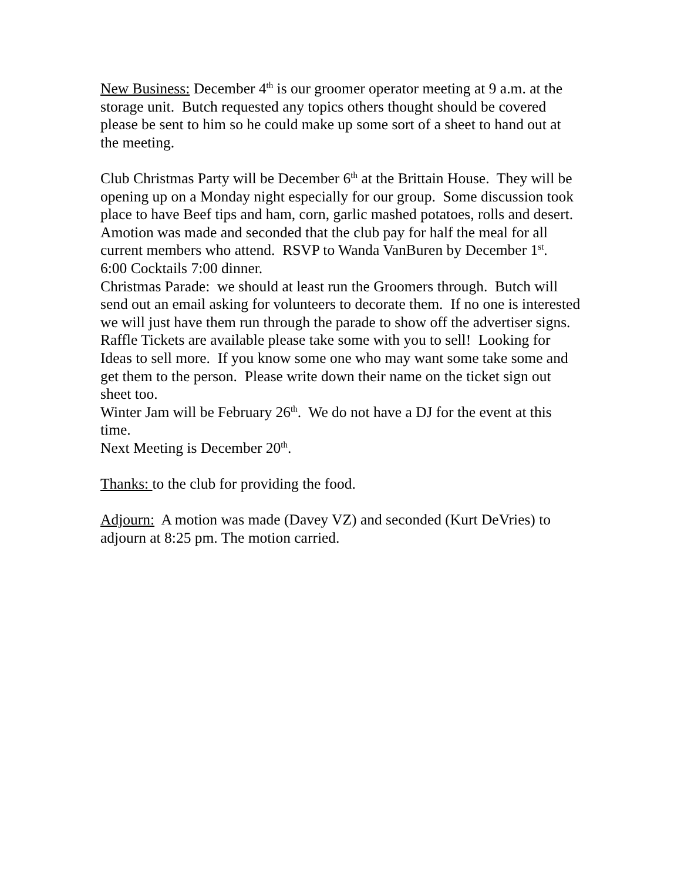New Business: December 4<sup>th</sup> is our groomer operator meeting at 9 a.m. at the storage unit. Butch requested any topics others thought should be covered please be sent to him so he could make up some sort of a sheet to hand out at the meeting.
Club Christmas Party will be December 6<sup>th</sup> at the Brittain House. They will be opening up on a Monday night especially for our group. Some discussion took place to have Beef tips and ham, corn, garlic mashed potatoes, rolls and desert. Amotion was made and seconded that the club pay for half the meal for all current members who attend. RSVP to Wanda VanBuren by December 1<sup>st</sup>. 6:00 Cocktails 7:00 dinner.
Christmas Parade: we should at least run the Groomers through. Butch will send out an email asking for volunteers to decorate them. If no one is interested we will just have them run through the parade to show off the advertiser signs.
Raffle Tickets are available please take some with you to sell! Looking for Ideas to sell more. If you know some one who may want some take some and get them to the person. Please write down their name on the ticket sign out sheet too.
Winter Jam will be February 26<sup>th</sup>. We do not have a DJ for the event at this time.
Next Meeting is December 20<sup>th</sup>.
Thanks: to the club for providing the food.
Adjourn: A motion was made (Davey VZ) and seconded (Kurt DeVries) to adjourn at 8:25 pm. The motion carried.